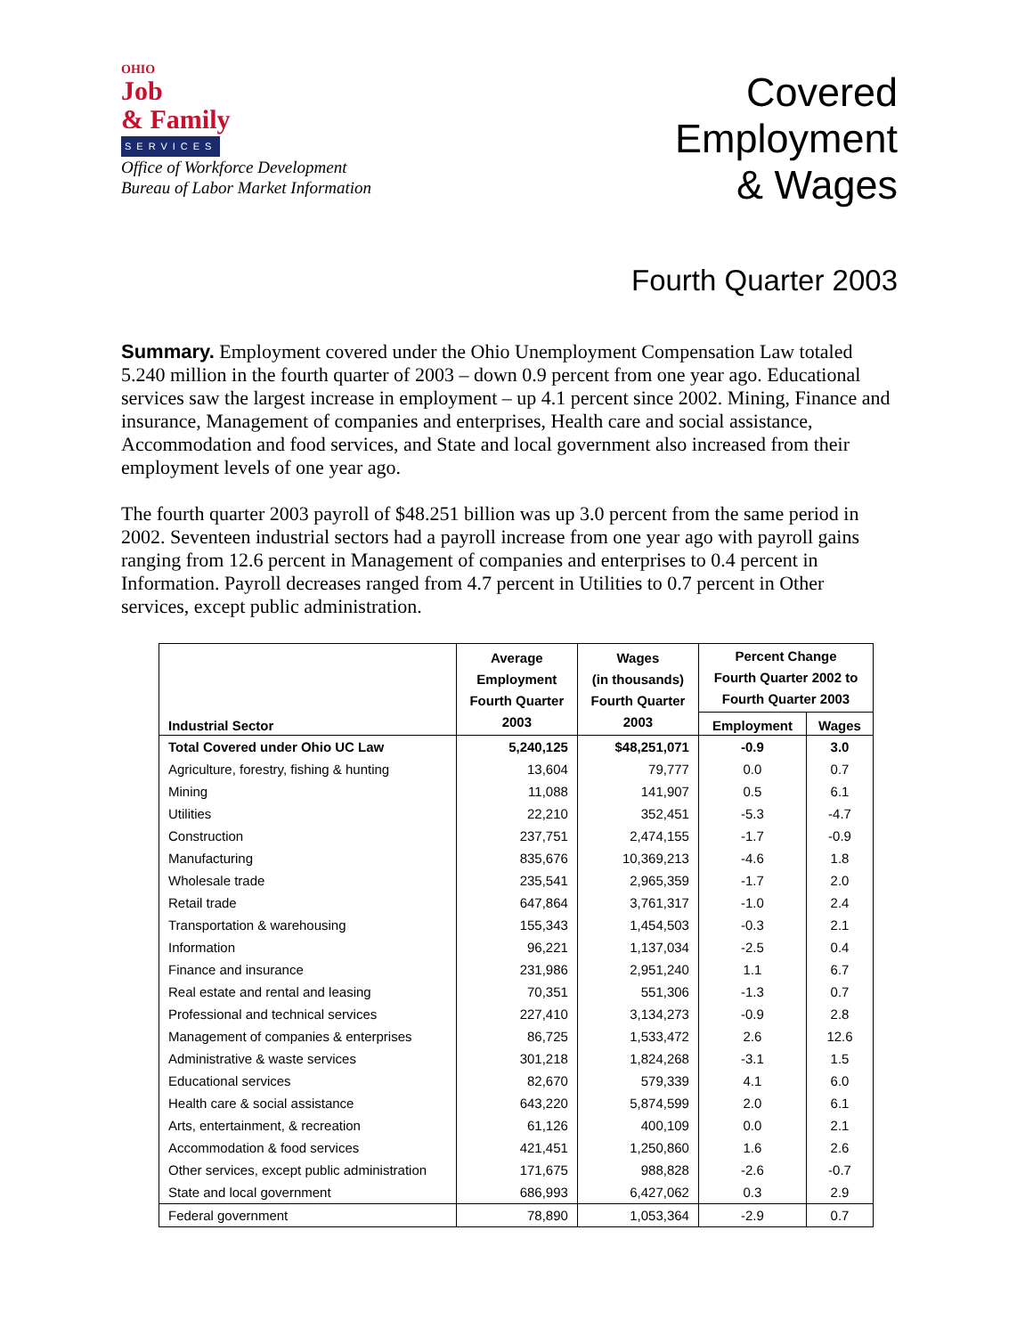OHIO
Job
& Family
SERVICES
Office of Workforce Development
Bureau of Labor Market Information
Covered
Employment
& Wages
Fourth Quarter 2003
Summary. Employment covered under the Ohio Unemployment Compensation Law totaled 5.240 million in the fourth quarter of 2003 – down 0.9 percent from one year ago. Educational services saw the largest increase in employment – up 4.1 percent since 2002. Mining, Finance and insurance, Management of companies and enterprises, Health care and social assistance, Accommodation and food services, and State and local government also increased from their employment levels of one year ago.
The fourth quarter 2003 payroll of $48.251 billion was up 3.0 percent from the same period in 2002. Seventeen industrial sectors had a payroll increase from one year ago with payroll gains ranging from 12.6 percent in Management of companies and enterprises to 0.4 percent in Information. Payroll decreases ranged from 4.7 percent in Utilities to 0.7 percent in Other services, except public administration.
| Industrial Sector | Average Employment Fourth Quarter 2003 | Wages (in thousands) Fourth Quarter 2003 | Percent Change Fourth Quarter 2002 to Fourth Quarter 2003 | |
| --- | --- | --- | --- | --- |
| | | | Employment | Wages |
| Total Covered under Ohio UC Law | 5,240,125 | $48,251,071 | -0.9 | 3.0 |
| Agriculture, forestry, fishing & hunting | 13,604 | 79,777 | 0.0 | 0.7 |
| Mining | 11,088 | 141,907 | 0.5 | 6.1 |
| Utilities | 22,210 | 352,451 | -5.3 | -4.7 |
| Construction | 237,751 | 2,474,155 | -1.7 | -0.9 |
| Manufacturing | 835,676 | 10,369,213 | -4.6 | 1.8 |
| Wholesale trade | 235,541 | 2,965,359 | -1.7 | 2.0 |
| Retail trade | 647,864 | 3,761,317 | -1.0 | 2.4 |
| Transportation & warehousing | 155,343 | 1,454,503 | -0.3 | 2.1 |
| Information | 96,221 | 1,137,034 | -2.5 | 0.4 |
| Finance and insurance | 231,986 | 2,951,240 | 1.1 | 6.7 |
| Real estate and rental and leasing | 70,351 | 551,306 | -1.3 | 0.7 |
| Professional and technical services | 227,410 | 3,134,273 | -0.9 | 2.8 |
| Management of companies & enterprises | 86,725 | 1,533,472 | 2.6 | 12.6 |
| Administrative & waste services | 301,218 | 1,824,268 | -3.1 | 1.5 |
| Educational services | 82,670 | 579,339 | 4.1 | 6.0 |
| Health care & social assistance | 643,220 | 5,874,599 | 2.0 | 6.1 |
| Arts, entertainment, & recreation | 61,126 | 400,109 | 0.0 | 2.1 |
| Accommodation & food services | 421,451 | 1,250,860 | 1.6 | 2.6 |
| Other services, except public administration | 171,675 | 988,828 | -2.6 | -0.7 |
| State and local government | 686,993 | 6,427,062 | 0.3 | 2.9 |
| Federal government | 78,890 | 1,053,364 | -2.9 | 0.7 |